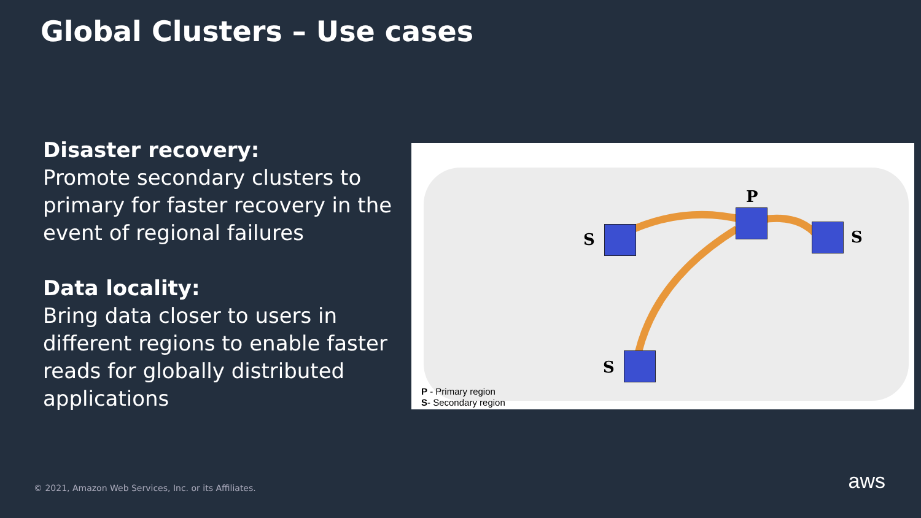Global Clusters – Use cases
Disaster recovery:
Promote secondary clusters to primary for faster recovery in the event of regional failures
Data locality:
Bring data closer to users in different regions to enable faster reads for globally distributed applications
P
S S
S
P - Primary region
S- Secondary region
© 2021, Amazon Web Services, Inc. or its Affiliates.
aws